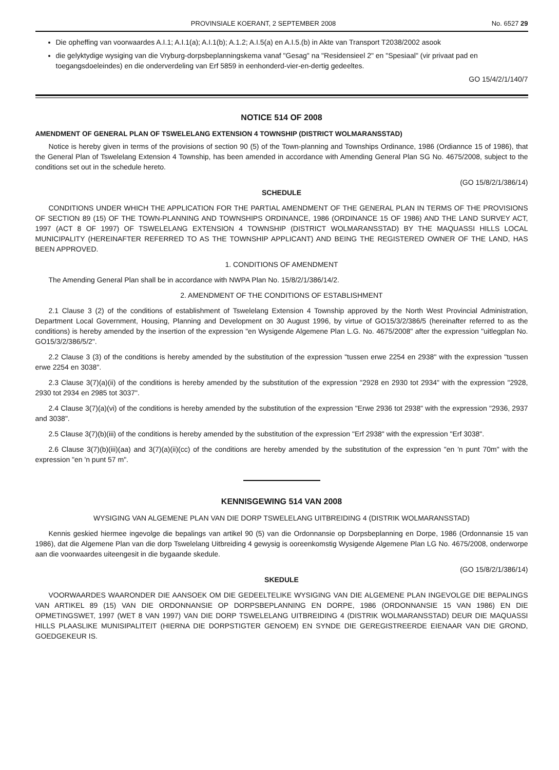PROVINSIALE KOERANT, 2 SEPTEMBER 2008 No. 6527 29
Die opheffing van voorwaardes A.I.1; A.I.1(a); A.I.1(b); A.1.2; A.I.5(a) en A.I.5.(b) in Akte van Transport T2038/2002 asook
die gelyktydige wysiging van die Vryburg-dorpsbeplanningskema vanaf "Gesag" na "Residensieel 2" en "Spesiaal" (vir privaat pad en toegangsdoeleindes) en die onderverdeling van Erf 5859 in eenhonderd-vier-en-dertig gedeeltes.
GO 15/4/2/1/140/7
NOTICE 514 OF 2008
AMENDMENT OF GENERAL PLAN OF TSWELELANG EXTENSION 4 TOWNSHIP (DISTRICT WOLMARANSSTAD)
Notice is hereby given in terms of the provisions of section 90 (5) of the Town-planning and Townships Ordinance, 1986 (Ordiannce 15 of 1986), that the General Plan of Tswelelang Extension 4 Township, has been amended in accordance with Amending General Plan SG No. 4675/2008, subject to the conditions set out in the schedule hereto.
(GO 15/8/2/1/386/14)
SCHEDULE
CONDITIONS UNDER WHICH THE APPLICATION FOR THE PARTIAL AMENDMENT OF THE GENERAL PLAN IN TERMS OF THE PROVISIONS OF SECTION 89 (15) OF THE TOWN-PLANNING AND TOWNSHIPS ORDINANCE, 1986 (ORDINANCE 15 OF 1986) AND THE LAND SURVEY ACT, 1997 (ACT 8 OF 1997) OF TSWELELANG EXTENSION 4 TOWNSHIP (DISTRICT WOLMARANSSTAD) BY THE MAQUASSI HILLS LOCAL MUNICIPALITY (HEREINAFTER REFERRED TO AS THE TOWNSHIP APPLICANT) AND BEING THE REGISTERED OWNER OF THE LAND, HAS BEEN APPROVED.
1. CONDITIONS OF AMENDMENT
The Amending General Plan shall be in accordance with NWPA Plan No. 15/8/2/1/386/14/2.
2. AMENDMENT OF THE CONDITIONS OF ESTABLISHMENT
2.1 Clause 3 (2) of the conditions of establishment of Tswelelang Extension 4 Township approved by the North West Provincial Administration, Department Local Government, Housing, Planning and Development on 30 August 1996, by virtue of GO15/3/2/386/5 (hereinafter referred to as the conditions) is hereby amended by the insertion of the expression "en Wysigende Algemene Plan L.G. No. 4675/2008" after the expression "uitlegplan No. GO15/3/2/386/5/2".
2.2 Clause 3 (3) of the conditions is hereby amended by the substitution of the expression "tussen erwe 2254 en 2938" with the expression "tussen erwe 2254 en 3038".
2.3 Clause 3(7)(a)(ii) of the conditions is hereby amended by the substitution of the expression "2928 en 2930 tot 2934" with the expression "2928, 2930 tot 2934 en 2985 tot 3037".
2.4 Clause 3(7)(a)(vi) of the conditions is hereby amended by the substitution of the expression "Erwe 2936 tot 2938" with the expression "2936, 2937 and 3038".
2.5 Clause 3(7)(b)(iii) of the conditions is hereby amended by the substitution of the expression "Erf 2938" with the expression "Erf 3038".
2.6 Clause 3(7)(b)(iii)(aa) and 3(7)(a)(ii)(cc) of the conditions are hereby amended by the substitution of the expression "en 'n punt 70m" with the expression "en 'n punt 57 m".
KENNISGEWING 514 VAN 2008
WYSIGING VAN ALGEMENE PLAN VAN DIE DORP TSWELELANG UITBREIDING 4 (DISTRIK WOLMARANSSTAD)
Kennis geskied hiermee ingevolge die bepalings van artikel 90 (5) van die Ordonnansie op Dorpsbeplanning en Dorpe, 1986 (Ordonnansie 15 van 1986), dat die Algemene Plan van die dorp Tswelelang Uitbreiding 4 gewysig is ooreenkomstig Wysigende Algemene Plan LG No. 4675/2008, onderworpe aan die voorwaardes uiteengesit in die bygaande skedule.
(GO 15/8/2/1/386/14)
SKEDULE
VOORWAARDES WAARONDER DIE AANSOEK OM DIE GEDEELTELIKE WYSIGING VAN DIE ALGEMENE PLAN INGEVOLGE DIE BEPALINGS VAN ARTIKEL 89 (15) VAN DIE ORDONNANSIE OP DORPSBEPLANNING EN DORPE, 1986 (ORDONNANSIE 15 VAN 1986) EN DIE OPMETINGSWET, 1997 (WET 8 VAN 1997) VAN DIE DORP TSWELELANG UITBREIDING 4 (DISTRIK WOLMARANSSTAD) DEUR DIE MAQUASSI HILLS PLAASLIKE MUNISIPALITEIT (HIERNA DIE DORPSTIGTER GENOEM) EN SYNDE DIE GEREGISTREERDE EIENAAR VAN DIE GROND, GOEDGEKEUR IS.